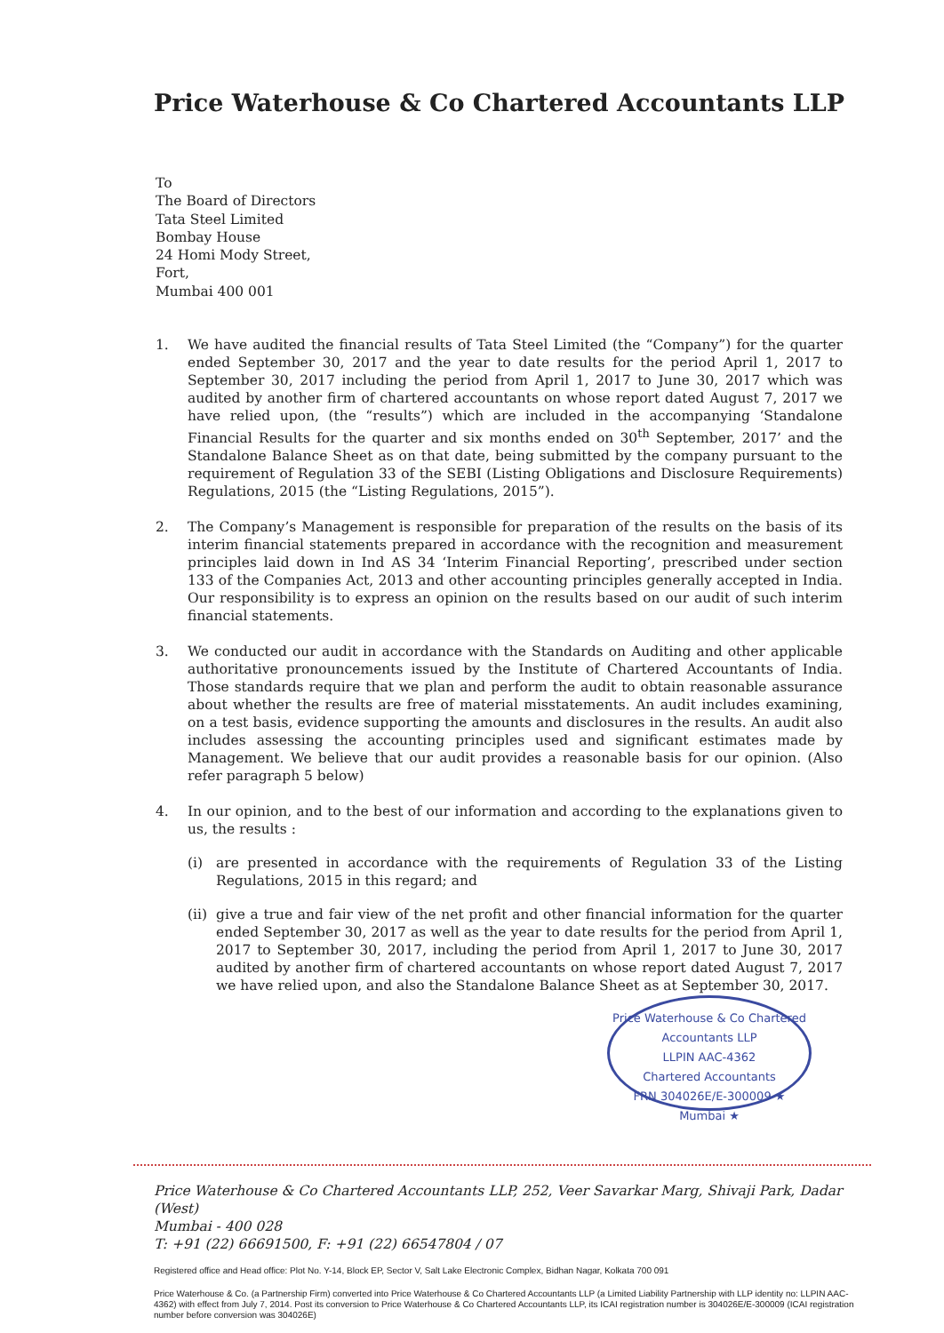Price Waterhouse & Co Chartered Accountants LLP
To
The Board of Directors
Tata Steel Limited
Bombay House
24 Homi Mody Street,
Fort,
Mumbai 400 001
1. We have audited the financial results of Tata Steel Limited (the “Company”) for the quarter ended September 30, 2017 and the year to date results for the period April 1, 2017 to September 30, 2017 including the period from April 1, 2017 to June 30, 2017 which was audited by another firm of chartered accountants on whose report dated August 7, 2017 we have relied upon, (the “results”) which are included in the accompanying ‘Standalone Financial Results for the quarter and six months ended on 30<sup>th</sup> September, 2017’ and the Standalone Balance Sheet as on that date, being submitted by the company pursuant to the requirement of Regulation 33 of the SEBI (Listing Obligations and Disclosure Requirements) Regulations, 2015 (the “Listing Regulations, 2015”).
2. The Company’s Management is responsible for preparation of the results on the basis of its interim financial statements prepared in accordance with the recognition and measurement principles laid down in Ind AS 34 ‘Interim Financial Reporting’, prescribed under section 133 of the Companies Act, 2013 and other accounting principles generally accepted in India. Our responsibility is to express an opinion on the results based on our audit of such interim financial statements.
3. We conducted our audit in accordance with the Standards on Auditing and other applicable authoritative pronouncements issued by the Institute of Chartered Accountants of India. Those standards require that we plan and perform the audit to obtain reasonable assurance about whether the results are free of material misstatements. An audit includes examining, on a test basis, evidence supporting the amounts and disclosures in the results. An audit also includes assessing the accounting principles used and significant estimates made by Management. We believe that our audit provides a reasonable basis for our opinion. (Also refer paragraph 5 below)
4. In our opinion, and to the best of our information and according to the explanations given to us, the results :
(i) are presented in accordance with the requirements of Regulation 33 of the Listing Regulations, 2015 in this regard; and
(ii) give a true and fair view of the net profit and other financial information for the quarter ended September 30, 2017 as well as the year to date results for the period from April 1, 2017 to September 30, 2017, including the period from April 1, 2017 to June 30, 2017 audited by another firm of chartered accountants on whose report dated August 7, 2017 we have relied upon, and also the Standalone Balance Sheet as at September 30, 2017.
Price Waterhouse & Co Chartered Accountants LLP
LLPIN AAC-4362
Chartered Accountants
FRN 304026E/E-300009 ★ Mumbai ★
Price Waterhouse & Co Chartered Accountants LLP, 252, Veer Savarkar Marg, Shivaji Park, Dadar (West)
Mumbai - 400 028
T: +91 (22) 66691500, F: +91 (22) 66547804 / 07
Registered office and Head office: Plot No. Y-14, Block EP, Sector V, Salt Lake Electronic Complex, Bidhan Nagar, Kolkata 700 091
Price Waterhouse & Co. (a Partnership Firm) converted into Price Waterhouse & Co Chartered Accountants LLP (a Limited Liability Partnership with LLP identity no: LLPIN AAC-4362) with effect from July 7, 2014. Post its conversion to Price Waterhouse & Co Chartered Accountants LLP, its ICAI registration number is 304026E/E-300009 (ICAI registration number before conversion was 304026E)